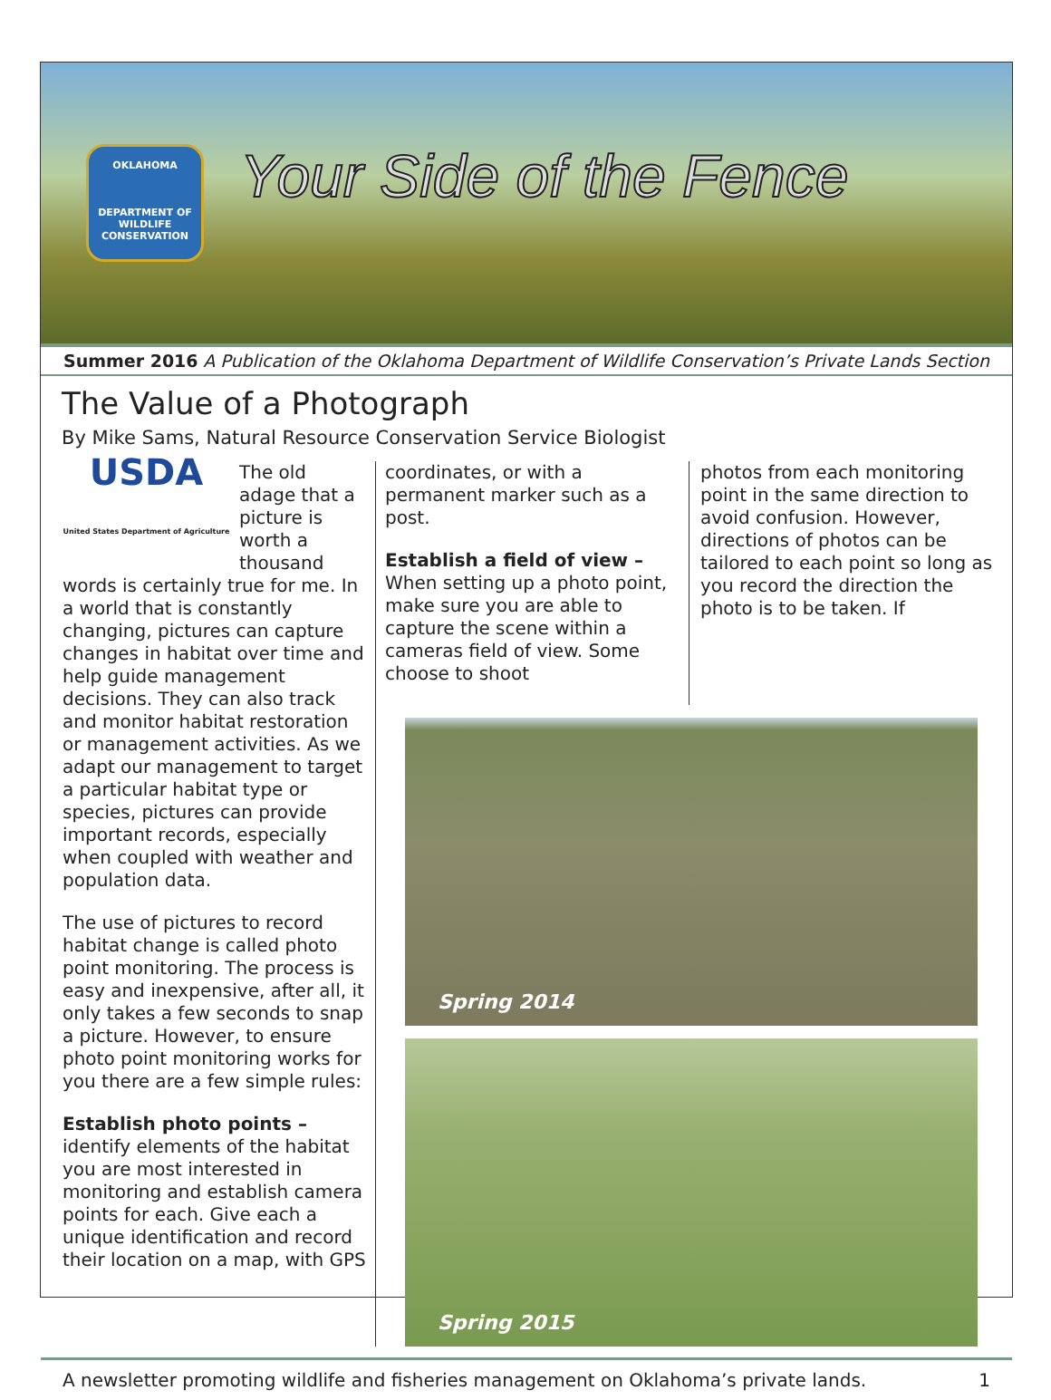OKLAHOMA
DEPARTMENT OF WILDLIFE CONSERVATION
Your Side of the Fence
Summer 2016 A Publication of the Oklahoma Department of Wildlife Conservation’s Private Lands Section
The Value of a Photograph
By Mike Sams, Natural Resource Conservation Service Biologist
USDA
United States Department of Agriculture The old adage that a picture is worth a thousand words is certainly true for me. In a world that is constantly changing, pictures can capture changes in habitat over time and help guide management decisions. They can also track and monitor habitat restoration or management activities. As we adapt our management to target a particular habitat type or species, pictures can provide important records, especially when coupled with weather and population data.
The use of pictures to record habitat change is called photo point monitoring. The process is easy and inexpensive, after all, it only takes a few seconds to snap a picture. However, to ensure photo point monitoring works for you there are a few simple rules:
Establish photo points – identify elements of the habitat you are most interested in monitoring and establish camera points for each. Give each a unique identification and record their location on a map, with GPS
coordinates, or with a permanent marker such as a post.
Establish a field of view – When setting up a photo point, make sure you are able to capture the scene within a cameras field of view. Some choose to shoot
photos from each monitoring point in the same direction to avoid confusion. However, directions of photos can be tailored to each point so long as you record the direction the photo is to be taken. If
Spring 2014
Spring 2015
A newsletter promoting wildlife and fisheries management on Oklahoma’s private lands. 1